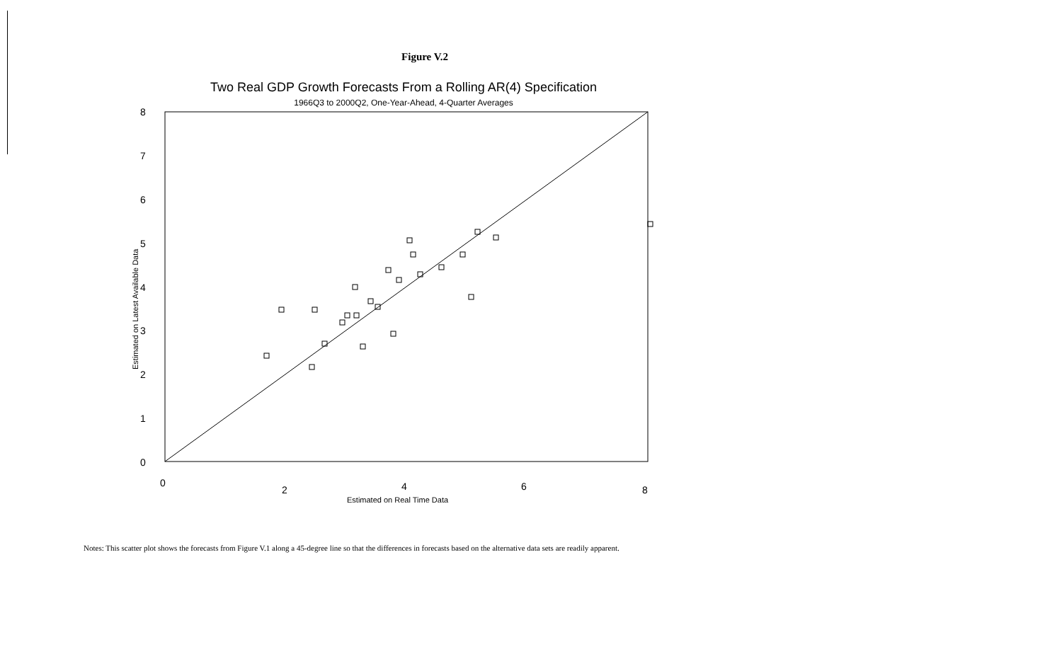Figure V.2
Two Real GDP Growth Forecasts From a Rolling AR(4) Specification
1966Q3 to 2000Q2, One-Year-Ahead, 4-Quarter Averages
8
7
6
5
4
3
2
1
0
0
2
4
6
8
Estimated on Real Time Data
Estimated on Latest Available Data
Notes: This scatter plot shows the forecasts from Figure V.1 along a 45-degree line so that the differences in forecasts based on the alternative data sets are readily apparent.